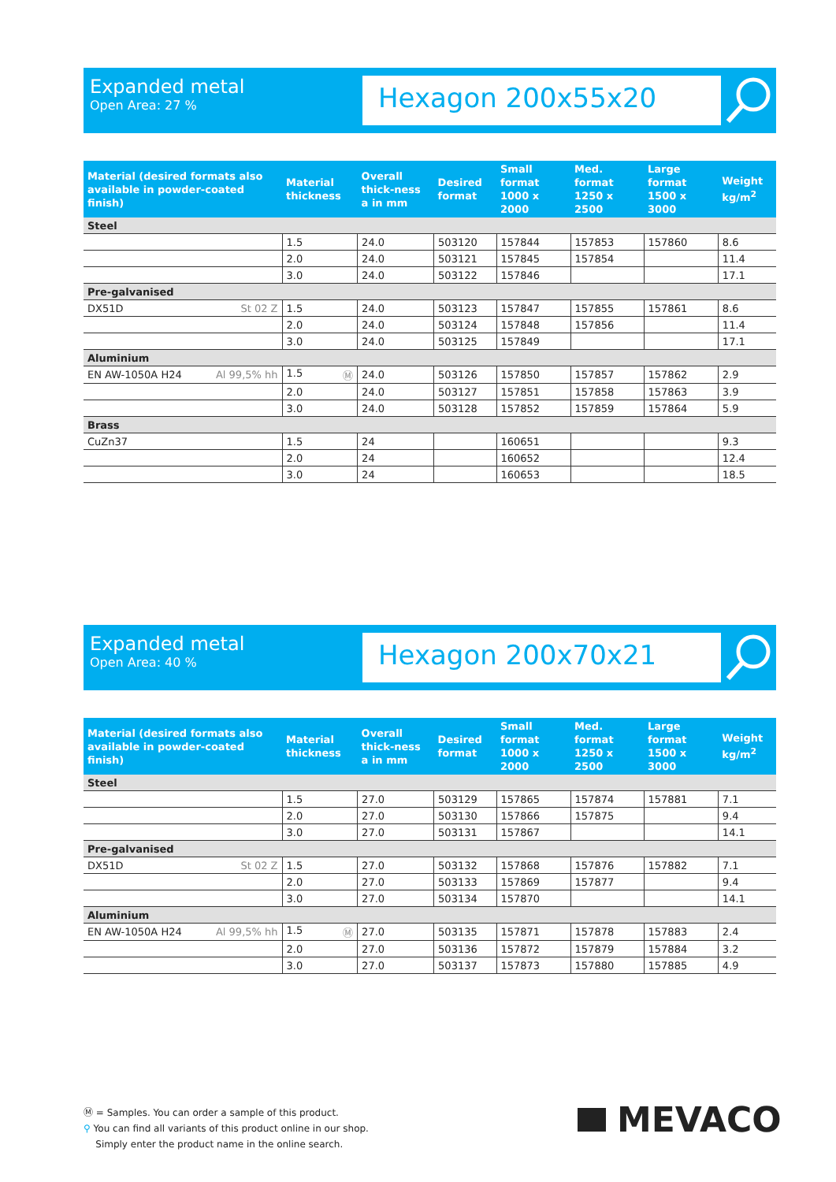Expanded metal
Open Area: 27 %
Hexagon 200x55x20
| Material (desired formats also available in powder-coated finish) | Material thickness | Overall thick-ness a in mm | Desired format | Small format 1000 x 2000 | Med. format 1250 x 2500 | Large format 1500 x 3000 | Weight kg/m<sup>2</sup> |
| --- | --- | --- | --- | --- | --- | --- | --- |
| Steel | | | | | | | |
| | 1.5 | 24.0 | 503120 | 157844 | 157853 | 157860 | 8.6 |
| | 2.0 | 24.0 | 503121 | 157845 | 157854 | | 11.4 |
| | 3.0 | 24.0 | 503122 | 157846 | | | 17.1 |
| Pre-galvanised | | | | | | | |
| DX51D St 02 Z | 1.5 | 24.0 | 503123 | 157847 | 157855 | 157861 | 8.6 |
| | 2.0 | 24.0 | 503124 | 157848 | 157856 | | 11.4 |
| | 3.0 | 24.0 | 503125 | 157849 | | | 17.1 |
| Aluminium | | | | | | | |
| EN AW-1050A H24 Al 99,5% hh | 1.5 Ⓜ | 24.0 | 503126 | 157850 | 157857 | 157862 | 2.9 |
| | 2.0 | 24.0 | 503127 | 157851 | 157858 | 157863 | 3.9 |
| | 3.0 | 24.0 | 503128 | 157852 | 157859 | 157864 | 5.9 |
| Brass | | | | | | | |
| CuZn37 | 1.5 | 24 | | 160651 | | | 9.3 |
| | 2.0 | 24 | | 160652 | | | 12.4 |
| | 3.0 | 24 | | 160653 | | | 18.5 |
Expanded metal
Open Area: 40 %
Hexagon 200x70x21
| Material (desired formats also available in powder-coated finish) | Material thickness | Overall thick-ness a in mm | Desired format | Small format 1000 x 2000 | Med. format 1250 x 2500 | Large format 1500 x 3000 | Weight kg/m<sup>2</sup> |
| --- | --- | --- | --- | --- | --- | --- | --- |
| Steel | | | | | | | |
| | 1.5 | 27.0 | 503129 | 157865 | 157874 | 157881 | 7.1 |
| | 2.0 | 27.0 | 503130 | 157866 | 157875 | | 9.4 |
| | 3.0 | 27.0 | 503131 | 157867 | | | 14.1 |
| Pre-galvanised | | | | | | | |
| DX51D St 02 Z | 1.5 | 27.0 | 503132 | 157868 | 157876 | 157882 | 7.1 |
| | 2.0 | 27.0 | 503133 | 157869 | 157877 | | 9.4 |
| | 3.0 | 27.0 | 503134 | 157870 | | | 14.1 |
| Aluminium | | | | | | | |
| EN AW-1050A H24 Al 99,5% hh | 1.5 Ⓜ | 27.0 | 503135 | 157871 | 157878 | 157883 | 2.4 |
| | 2.0 | 27.0 | 503136 | 157872 | 157879 | 157884 | 3.2 |
| | 3.0 | 27.0 | 503137 | 157873 | 157880 | 157885 | 4.9 |
Ⓜ = Samples. You can order a sample of this product.
⚲ You can find all variants of this product online in our shop.
Simply enter the product name in the online search.
MEVACO